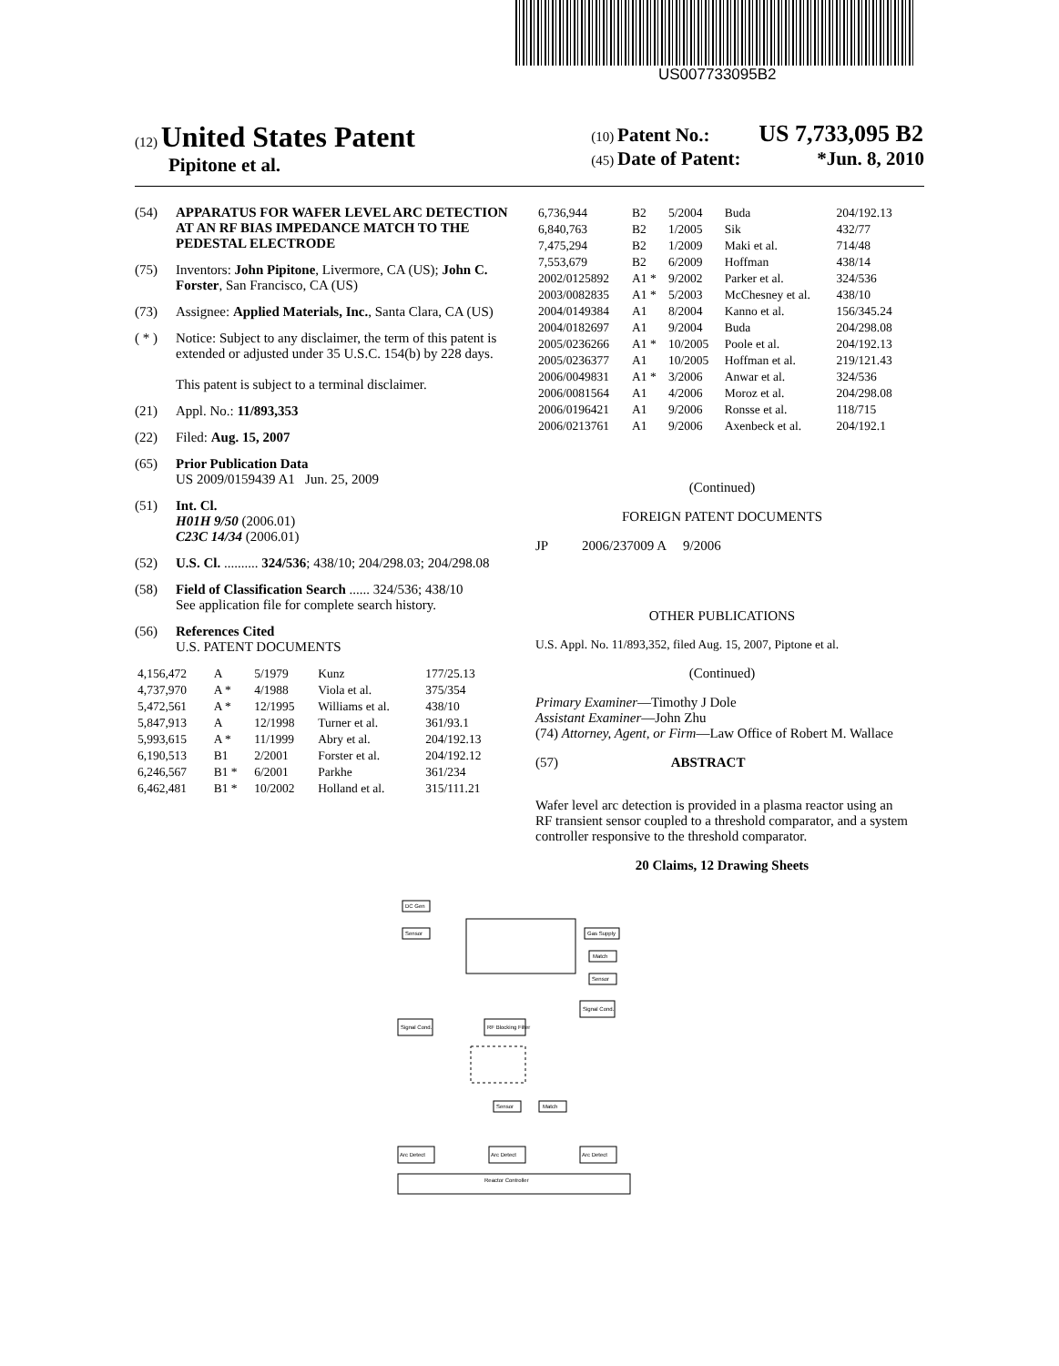US007733095B2
(12) United States Patent
Pipitone et al.
(10) Patent No.: US 7,733,095 B2
(45) Date of Patent: *Jun. 8, 2010
(54) APPARATUS FOR WAFER LEVEL ARC DETECTION AT AN RF BIAS IMPEDANCE MATCH TO THE PEDESTAL ELECTRODE
(75) Inventors: John Pipitone, Livermore, CA (US); John C. Forster, San Francisco, CA (US)
(73) Assignee: Applied Materials, Inc., Santa Clara, CA (US)
( * ) Notice: Subject to any disclaimer, the term of this patent is extended or adjusted under 35 U.S.C. 154(b) by 228 days.
This patent is subject to a terminal disclaimer.
(21) Appl. No.: 11/893,353
(22) Filed: Aug. 15, 2007
(65) Prior Publication Data
US 2009/0159439 A1 Jun. 25, 2009
(51) Int. Cl.
H01H 9/50 (2006.01)
C23C 14/34 (2006.01)
(52) U.S. Cl. .......... 324/536; 438/10; 204/298.03; 204/298.08
(58) Field of Classification Search ...... 324/536; 438/10
See application file for complete search history.
(56) References Cited
U.S. PATENT DOCUMENTS
| 4,156,472 | A | 5/1979 | Kunz | 177/25.13 |
| 4,737,970 | A * | 4/1988 | Viola et al. | 375/354 |
| 5,472,561 | A * | 12/1995 | Williams et al. | 438/10 |
| 5,847,913 | A | 12/1998 | Turner et al. | 361/93.1 |
| 5,993,615 | A * | 11/1999 | Abry et al. | 204/192.13 |
| 6,190,513 | B1 | 2/2001 | Forster et al. | 204/192.12 |
| 6,246,567 | B1 * | 6/2001 | Parkhe | 361/234 |
| 6,462,481 | B1 * | 10/2002 | Holland et al. | 315/111.21 |
| 6,736,944 | B2 | 5/2004 | Buda | 204/192.13 |
| 6,840,763 | B2 | 1/2005 | Sik | 432/77 |
| 7,475,294 | B2 | 1/2009 | Maki et al. | 714/48 |
| 7,553,679 | B2 | 6/2009 | Hoffman | 438/14 |
| 2002/0125892 | A1 * | 9/2002 | Parker et al. | 324/536 |
| 2003/0082835 | A1 * | 5/2003 | McChesney et al. | 438/10 |
| 2004/0149384 | A1 | 8/2004 | Kanno et al. | 156/345.24 |
| 2004/0182697 | A1 | 9/2004 | Buda | 204/298.08 |
| 2005/0236266 | A1 * | 10/2005 | Poole et al. | 204/192.13 |
| 2005/0236377 | A1 | 10/2005 | Hoffman et al. | 219/121.43 |
| 2006/0049831 | A1 * | 3/2006 | Anwar et al. | 324/536 |
| 2006/0081564 | A1 | 4/2006 | Moroz et al. | 204/298.08 |
| 2006/0196421 | A1 | 9/2006 | Ronsse et al. | 118/715 |
| 2006/0213761 | A1 | 9/2006 | Axenbeck et al. | 204/192.1 |
(Continued)
FOREIGN PATENT DOCUMENTS
JP 2006/237009 A 9/2006
OTHER PUBLICATIONS
U.S. Appl. No. 11/893,352, filed Aug. 15, 2007, Piptone et al.
(Continued)
Primary Examiner—Timothy J Dole
Assistant Examiner—John Zhu
(74) Attorney, Agent, or Firm—Law Office of Robert M. Wallace
(57) ABSTRACT
Wafer level arc detection is provided in a plasma reactor using an RF transient sensor coupled to a threshold comparator, and a system controller responsive to the threshold comparator.
20 Claims, 12 Drawing Sheets
DC Gen
Sensor
Gas Supply
Match
Sensor
Signal Cond.
Signal Cond.
RF Blocking Filter
Sensor
Match
Arc Detect
Arc Detect
Arc Detect
Reactor Controller